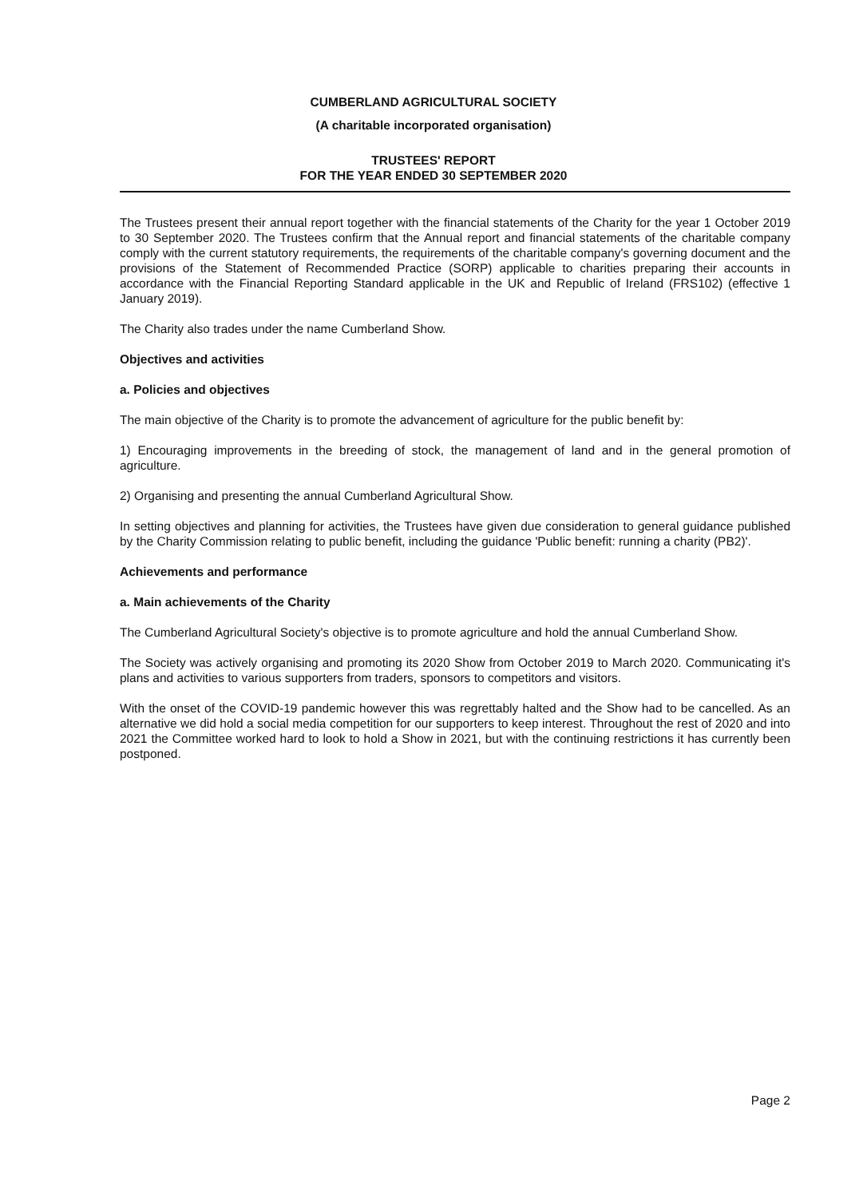CUMBERLAND AGRICULTURAL SOCIETY
(A charitable incorporated organisation)
TRUSTEES' REPORT
FOR THE YEAR ENDED 30 SEPTEMBER 2020
The Trustees present their annual report together with the financial statements of the Charity for the year 1 October 2019 to 30 September 2020. The Trustees confirm that the Annual report and financial statements of the charitable company comply with the current statutory requirements, the requirements of the charitable company's governing document and the provisions of the Statement of Recommended Practice (SORP) applicable to charities preparing their accounts in accordance with the Financial Reporting Standard applicable in the UK and Republic of Ireland (FRS102) (effective 1 January 2019).
The Charity also trades under the name Cumberland Show.
Objectives and activities
a. Policies and objectives
The main objective of the Charity is to promote the advancement of agriculture for the public benefit by:
1) Encouraging improvements in the breeding of stock, the management of land and in the general promotion of agriculture.
2) Organising and presenting the annual Cumberland Agricultural Show.
In setting objectives and planning for activities, the Trustees have given due consideration to general guidance published by the Charity Commission relating to public benefit, including the guidance 'Public benefit: running a charity (PB2)'.
Achievements and performance
a. Main achievements of the Charity
The Cumberland Agricultural Society's objective is to promote agriculture and hold the annual Cumberland Show.
The Society was actively organising and promoting its 2020 Show from October 2019 to March 2020. Communicating it's plans and activities to various supporters from traders, sponsors to competitors and visitors.
With the onset of the COVID-19 pandemic however this was regrettably halted and the Show had to be cancelled. As an alternative we did hold a social media competition for our supporters to keep interest. Throughout the rest of 2020 and into 2021 the Committee worked hard to look to hold a Show in 2021, but with the continuing restrictions it has currently been postponed.
Page 2